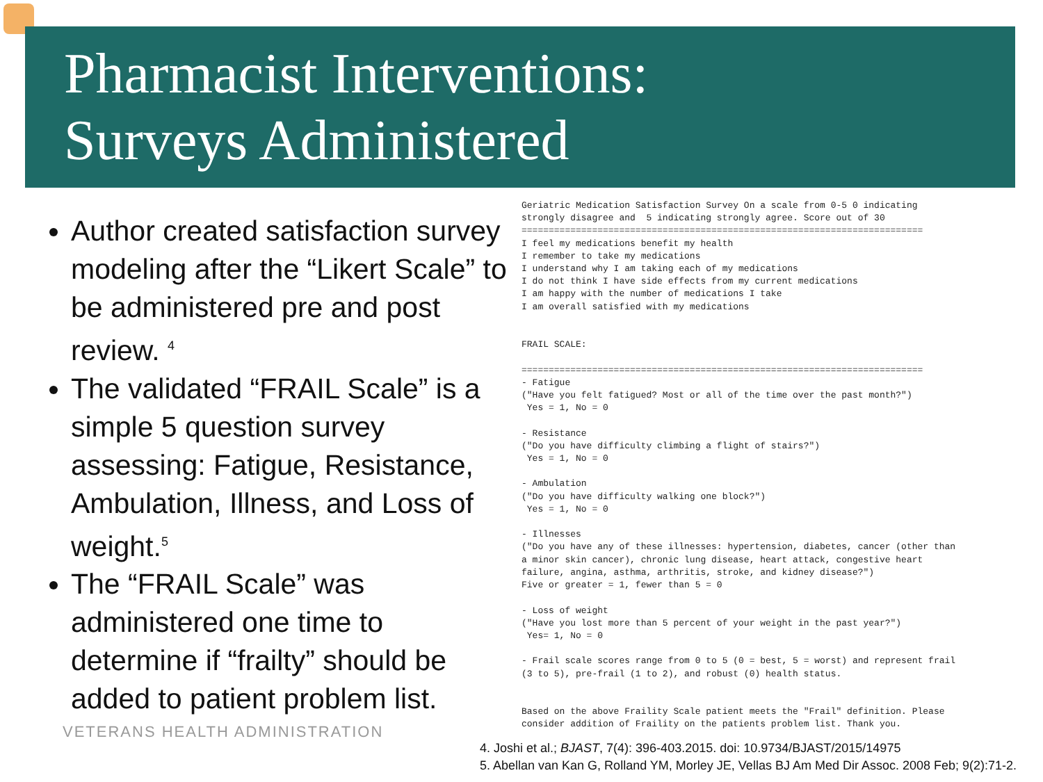Pharmacist Interventions:
Surveys Administered
Author created satisfaction survey modeling after the “Likert Scale” to be administered pre and post review. <sup>4</sup>
The validated “FRAIL Scale” is a simple 5 question survey assessing: Fatigue, Resistance, Ambulation, Illness, and Loss of weight.<sup>5</sup>
The “FRAIL Scale” was administered one time to determine if “frailty” should be added to patient problem list.
Geriatric Medication Satisfaction Survey On a scale from 0-5 0 indicating strongly disagree and 5 indicating strongly agree. Score out of 30 ========================================================================== I feel my medications benefit my health I remember to take my medications I understand why I am taking each of my medications I do not think I have side effects from my current medications I am happy with the number of medications I take I am overall satisfied with my medications FRAIL SCALE: ========================================================================== - Fatigue ("Have you felt fatigued? Most or all of the time over the past month?") Yes = 1, No = 0 - Resistance ("Do you have difficulty climbing a flight of stairs?") Yes = 1, No = 0 - Ambulation ("Do you have difficulty walking one block?") Yes = 1, No = 0 - Illnesses ("Do you have any of these illnesses: hypertension, diabetes, cancer (other than a minor skin cancer), chronic lung disease, heart attack, congestive heart failure, angina, asthma, arthritis, stroke, and kidney disease?") Five or greater = 1, fewer than 5 = 0 - Loss of weight ("Have you lost more than 5 percent of your weight in the past year?") Yes= 1, No = 0 - Frail scale scores range from 0 to 5 (0 = best, 5 = worst) and represent frail (3 to 5), pre-frail (1 to 2), and robust (0) health status. Based on the above Fraility Scale patient meets the "Frail" definition. Please consider addition of Fraility on the patients problem list. Thank you.
VETERANS HEALTH ADMINISTRATION
4. Joshi et al.; BJAST, 7(4): 396-403.2015. doi: 10.9734/BJAST/2015/14975
5. Abellan van Kan G, Rolland YM, Morley JE, Vellas BJ Am Med Dir Assoc. 2008 Feb; 9(2):71-2.